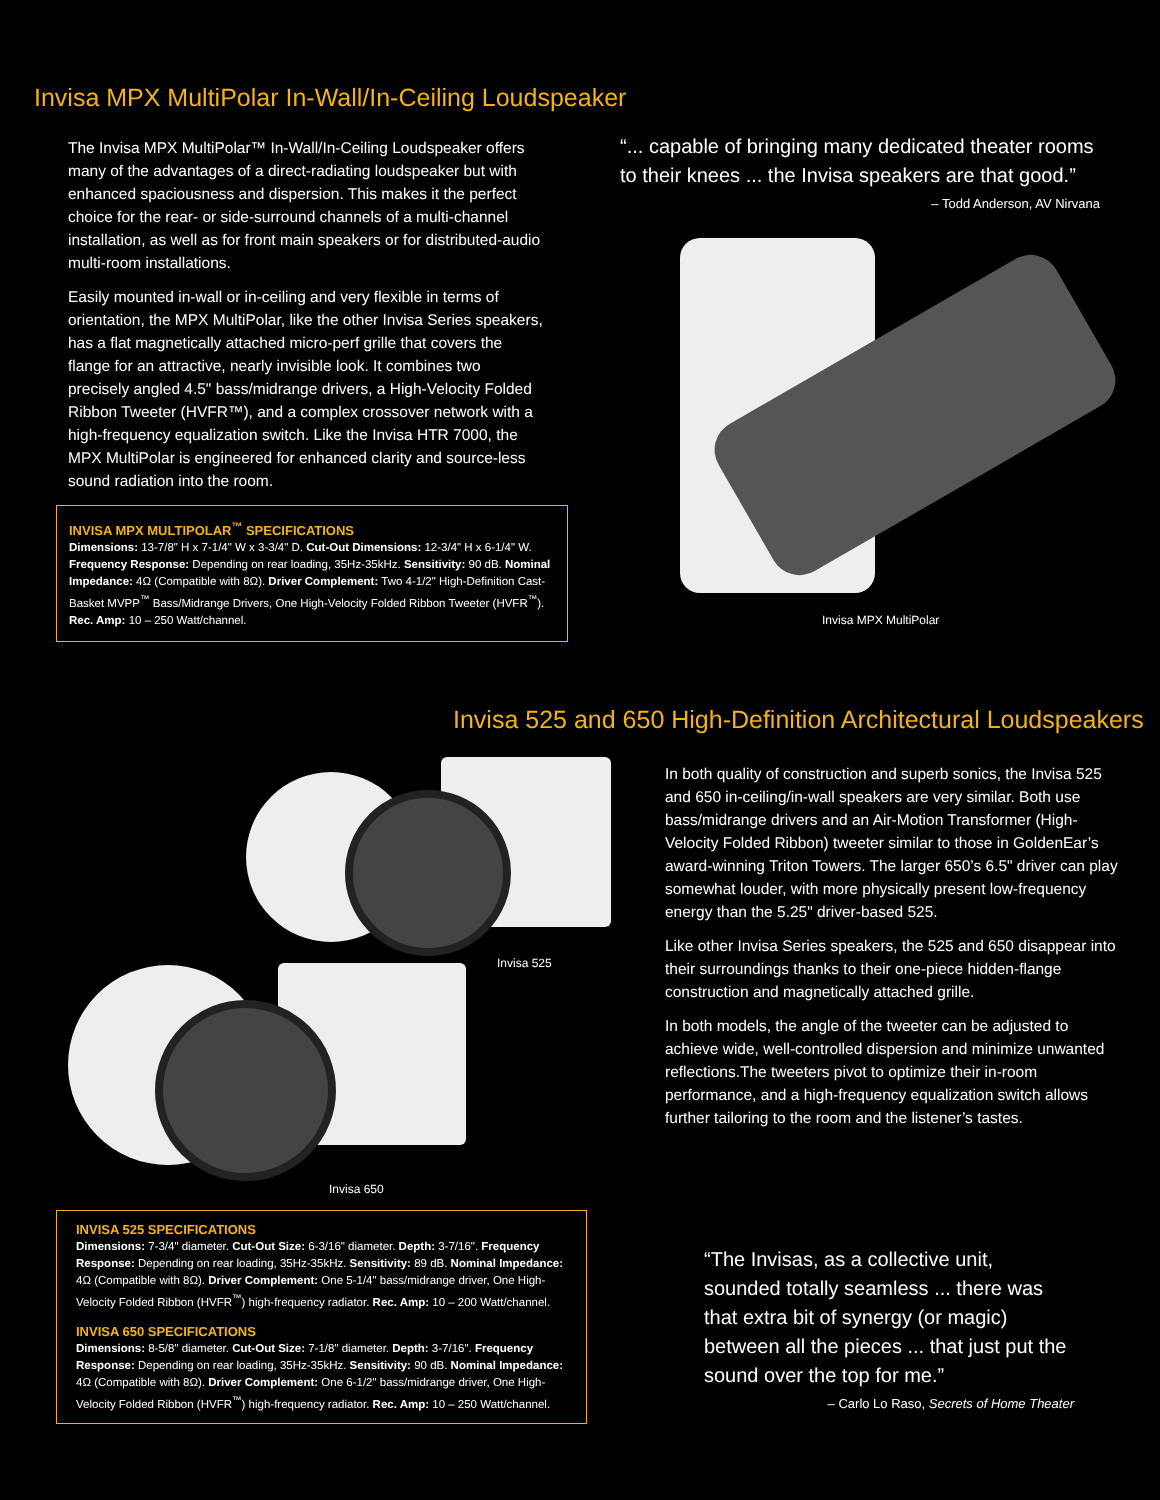Invisa MPX MultiPolar In-Wall/In-Ceiling Loudspeaker
The Invisa MPX MultiPolar™ In-Wall/In-Ceiling Loudspeaker offers many of the advantages of a direct-radiating loudspeaker but with enhanced spaciousness and dispersion. This makes it the perfect choice for the rear- or side-surround channels of a multi-channel installation, as well as for front main speakers or for distributed-audio multi-room installations.
Easily mounted in-wall or in-ceiling and very flexible in terms of orientation, the MPX MultiPolar, like the other Invisa Series speakers, has a flat magnetically attached micro-perf grille that covers the flange for an attractive, nearly invisible look. It combines two precisely angled 4.5" bass/midrange drivers, a High-Velocity Folded Ribbon Tweeter (HVFR™), and a complex crossover network with a high-frequency equalization switch. Like the Invisa HTR 7000, the MPX MultiPolar is engineered for enhanced clarity and source-less sound radiation into the room.
INVISA MPX MULTIPOLAR<sup>™</sup> SPECIFICATIONS
Dimensions: 13-7/8" H x 7-1/4" W x 3-3/4" D. Cut-Out Dimensions: 12-3/4" H x 6-1/4" W. Frequency Response: Depending on rear loading, 35Hz-35kHz. Sensitivity: 90 dB. Nominal Impedance: 4Ω (Compatible with 8Ω). Driver Complement: Two 4-1/2" High-Definition Cast-Basket MVPP<sup>™</sup> Bass/Midrange Drivers, One High-Velocity Folded Ribbon Tweeter (HVFR<sup>™</sup>). Rec. Amp: 10 – 250 Watt/channel.
“... capable of bringing many dedicated theater rooms to their knees ... the Invisa speakers are that good.”
– Todd Anderson, AV Nirvana
Invisa MPX MultiPolar
Invisa 525 and 650 High-Definition Architectural Loudspeakers
Invisa 525
Invisa 650
In both quality of construction and superb sonics, the Invisa 525 and 650 in-ceiling/in-wall speakers are very similar. Both use bass/midrange drivers and an Air-Motion Transformer (High-Velocity Folded Ribbon) tweeter similar to those in GoldenEar’s award-winning Triton Towers. The larger 650’s 6.5" driver can play somewhat louder, with more physically present low-frequency energy than the 5.25" driver-based 525.
Like other Invisa Series speakers, the 525 and 650 disappear into their surroundings thanks to their one-piece hidden-flange construction and magnetically attached grille.
In both models, the angle of the tweeter can be adjusted to achieve wide, well-controlled dispersion and minimize unwanted reflections.The tweeters pivot to optimize their in-room performance, and a high-frequency equalization switch allows further tailoring to the room and the listener’s tastes.
INVISA 525 SPECIFICATIONS
Dimensions: 7-3/4" diameter. Cut-Out Size: 6-3/16" diameter. Depth: 3-7/16". Frequency Response: Depending on rear loading, 35Hz-35kHz. Sensitivity: 89 dB. Nominal Impedance: 4Ω (Compatible with 8Ω). Driver Complement: One 5-1/4" bass/midrange driver, One High-Velocity Folded Ribbon (HVFR<sup>™</sup>) high-frequency radiator. Rec. Amp: 10 – 200 Watt/channel.
INVISA 650 SPECIFICATIONS
Dimensions: 8-5/8" diameter. Cut-Out Size: 7-1/8" diameter. Depth: 3-7/16". Frequency Response: Depending on rear loading, 35Hz-35kHz. Sensitivity: 90 dB. Nominal Impedance: 4Ω (Compatible with 8Ω). Driver Complement: One 6-1/2" bass/midrange driver, One High-Velocity Folded Ribbon (HVFR<sup>™</sup>) high-frequency radiator. Rec. Amp: 10 – 250 Watt/channel.
“The Invisas, as a collective unit, sounded totally seamless ... there was that extra bit of synergy (or magic) between all the pieces ... that just put the sound over the top for me.”
– Carlo Lo Raso, Secrets of Home Theater